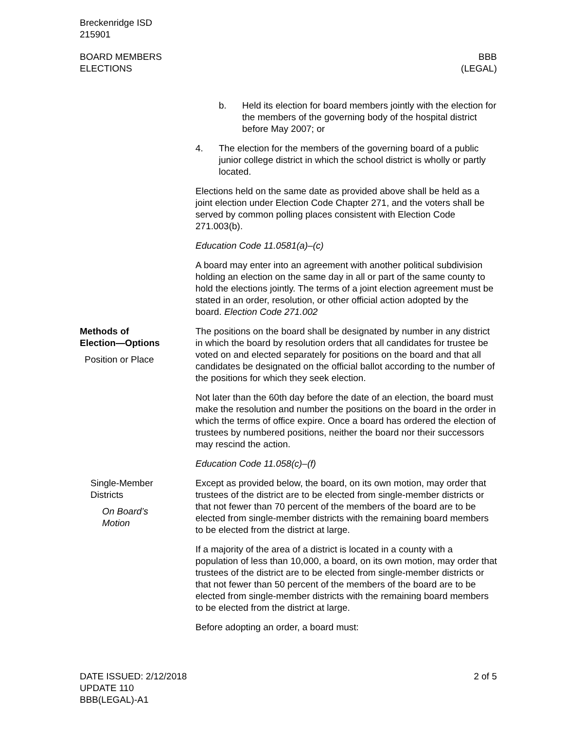Breckenridge ISD
215901
BOARD MEMBERS
ELECTIONS
BBB
(LEGAL)
b. Held its election for board members jointly with the election for the members of the governing body of the hospital district before May 2007; or
4. The election for the members of the governing board of a public junior college district in which the school district is wholly or partly located.
Elections held on the same date as provided above shall be held as a joint election under Election Code Chapter 271, and the voters shall be served by common polling places consistent with Election Code 271.003(b).
Education Code 11.0581(a)–(c)
A board may enter into an agreement with another political subdivision holding an election on the same day in all or part of the same county to hold the elections jointly. The terms of a joint election agreement must be stated in an order, resolution, or other official action adopted by the board. Election Code 271.002
Methods of
Election—Options
Position or Place
The positions on the board shall be designated by number in any district in which the board by resolution orders that all candidates for trustee be voted on and elected separately for positions on the board and that all candidates be designated on the official ballot according to the number of the positions for which they seek election.
Not later than the 60th day before the date of an election, the board must make the resolution and number the positions on the board in the order in which the terms of office expire. Once a board has ordered the election of trustees by numbered positions, neither the board nor their successors may rescind the action.
Education Code 11.058(c)–(f)
Single-Member
Districts
On Board’s
Motion
Except as provided below, the board, on its own motion, may order that trustees of the district are to be elected from single-member districts or that not fewer than 70 percent of the members of the board are to be elected from single-member districts with the remaining board members to be elected from the district at large.
If a majority of the area of a district is located in a county with a population of less than 10,000, a board, on its own motion, may order that trustees of the district are to be elected from single-member districts or that not fewer than 50 percent of the members of the board are to be elected from single-member districts with the remaining board members to be elected from the district at large.
Before adopting an order, a board must:
DATE ISSUED: 2/12/2018
UPDATE 110
BBB(LEGAL)-A1
2 of 5